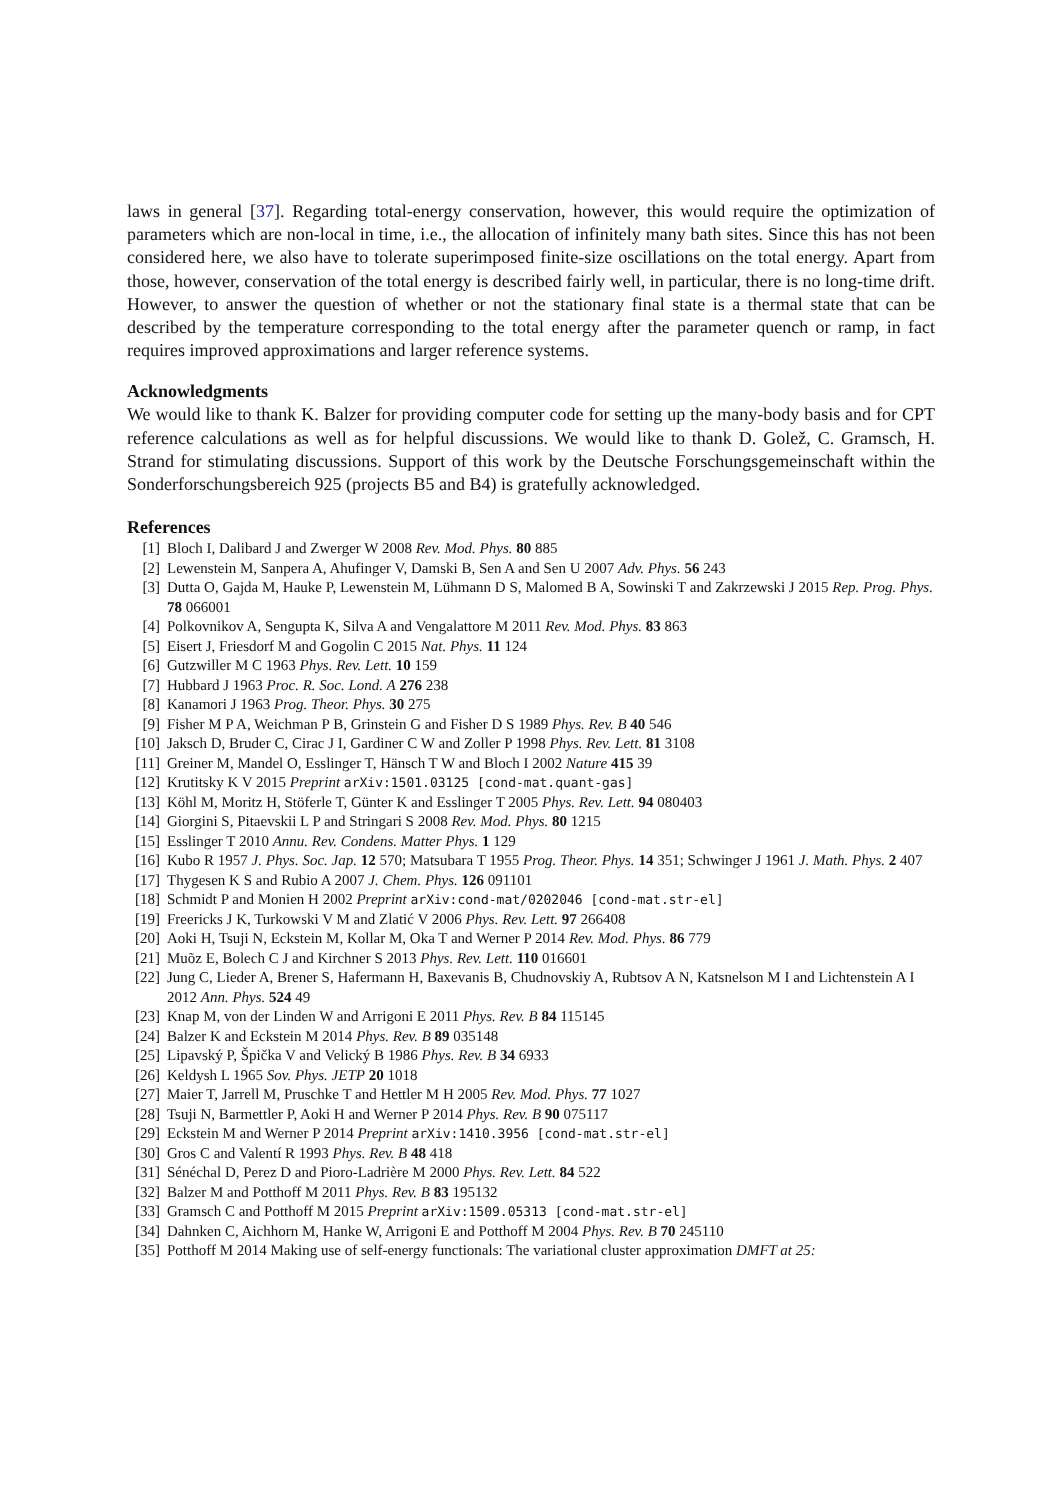laws in general [37]. Regarding total-energy conservation, however, this would require the optimization of parameters which are non-local in time, i.e., the allocation of infinitely many bath sites. Since this has not been considered here, we also have to tolerate superimposed finite-size oscillations on the total energy. Apart from those, however, conservation of the total energy is described fairly well, in particular, there is no long-time drift. However, to answer the question of whether or not the stationary final state is a thermal state that can be described by the temperature corresponding to the total energy after the parameter quench or ramp, in fact requires improved approximations and larger reference systems.
Acknowledgments
We would like to thank K. Balzer for providing computer code for setting up the many-body basis and for CPT reference calculations as well as for helpful discussions. We would like to thank D. Golež, C. Gramsch, H. Strand for stimulating discussions. Support of this work by the Deutsche Forschungsgemeinschaft within the Sonderforschungsbereich 925 (projects B5 and B4) is gratefully acknowledged.
References
[1] Bloch I, Dalibard J and Zwerger W 2008 Rev. Mod. Phys. 80 885
[2] Lewenstein M, Sanpera A, Ahufinger V, Damski B, Sen A and Sen U 2007 Adv. Phys. 56 243
[3] Dutta O, Gajda M, Hauke P, Lewenstein M, Lühmann D S, Malomed B A, Sowinski T and Zakrzewski J 2015 Rep. Prog. Phys. 78 066001
[4] Polkovnikov A, Sengupta K, Silva A and Vengalattore M 2011 Rev. Mod. Phys. 83 863
[5] Eisert J, Friesdorf M and Gogolin C 2015 Nat. Phys. 11 124
[6] Gutzwiller M C 1963 Phys. Rev. Lett. 10 159
[7] Hubbard J 1963 Proc. R. Soc. Lond. A 276 238
[8] Kanamori J 1963 Prog. Theor. Phys. 30 275
[9] Fisher M P A, Weichman P B, Grinstein G and Fisher D S 1989 Phys. Rev. B 40 546
[10] Jaksch D, Bruder C, Cirac J I, Gardiner C W and Zoller P 1998 Phys. Rev. Lett. 81 3108
[11] Greiner M, Mandel O, Esslinger T, Hänsch T W and Bloch I 2002 Nature 415 39
[12] Krutitsky K V 2015 Preprint arXiv:1501.03125 [cond-mat.quant-gas]
[13] Köhl M, Moritz H, Stöferle T, Günter K and Esslinger T 2005 Phys. Rev. Lett. 94 080403
[14] Giorgini S, Pitaevskii L P and Stringari S 2008 Rev. Mod. Phys. 80 1215
[15] Esslinger T 2010 Annu. Rev. Condens. Matter Phys. 1 129
[16] Kubo R 1957 J. Phys. Soc. Jap. 12 570; Matsubara T 1955 Prog. Theor. Phys. 14 351; Schwinger J 1961 J. Math. Phys. 2 407
[17] Thygesen K S and Rubio A 2007 J. Chem. Phys. 126 091101
[18] Schmidt P and Monien H 2002 Preprint arXiv:cond-mat/0202046 [cond-mat.str-el]
[19] Freericks J K, Turkowski V M and Zlatić V 2006 Phys. Rev. Lett. 97 266408
[20] Aoki H, Tsuji N, Eckstein M, Kollar M, Oka T and Werner P 2014 Rev. Mod. Phys. 86 779
[21] Muõz E, Bolech C J and Kirchner S 2013 Phys. Rev. Lett. 110 016601
[22] Jung C, Lieder A, Brener S, Hafermann H, Baxevanis B, Chudnovskiy A, Rubtsov A N, Katsnelson M I and Lichtenstein A I 2012 Ann. Phys. 524 49
[23] Knap M, von der Linden W and Arrigoni E 2011 Phys. Rev. B 84 115145
[24] Balzer K and Eckstein M 2014 Phys. Rev. B 89 035148
[25] Lipavský P, Špička V and Velický B 1986 Phys. Rev. B 34 6933
[26] Keldysh L 1965 Sov. Phys. JETP 20 1018
[27] Maier T, Jarrell M, Pruschke T and Hettler M H 2005 Rev. Mod. Phys. 77 1027
[28] Tsuji N, Barmettler P, Aoki H and Werner P 2014 Phys. Rev. B 90 075117
[29] Eckstein M and Werner P 2014 Preprint arXiv:1410.3956 [cond-mat.str-el]
[30] Gros C and Valentí R 1993 Phys. Rev. B 48 418
[31] Sénéchal D, Perez D and Pioro-Ladrière M 2000 Phys. Rev. Lett. 84 522
[32] Balzer M and Potthoff M 2011 Phys. Rev. B 83 195132
[33] Gramsch C and Potthoff M 2015 Preprint arXiv:1509.05313 [cond-mat.str-el]
[34] Dahnken C, Aichhorn M, Hanke W, Arrigoni E and Potthoff M 2004 Phys. Rev. B 70 245110
[35] Potthoff M 2014 Making use of self-energy functionals: The variational cluster approximation DMFT at 25: